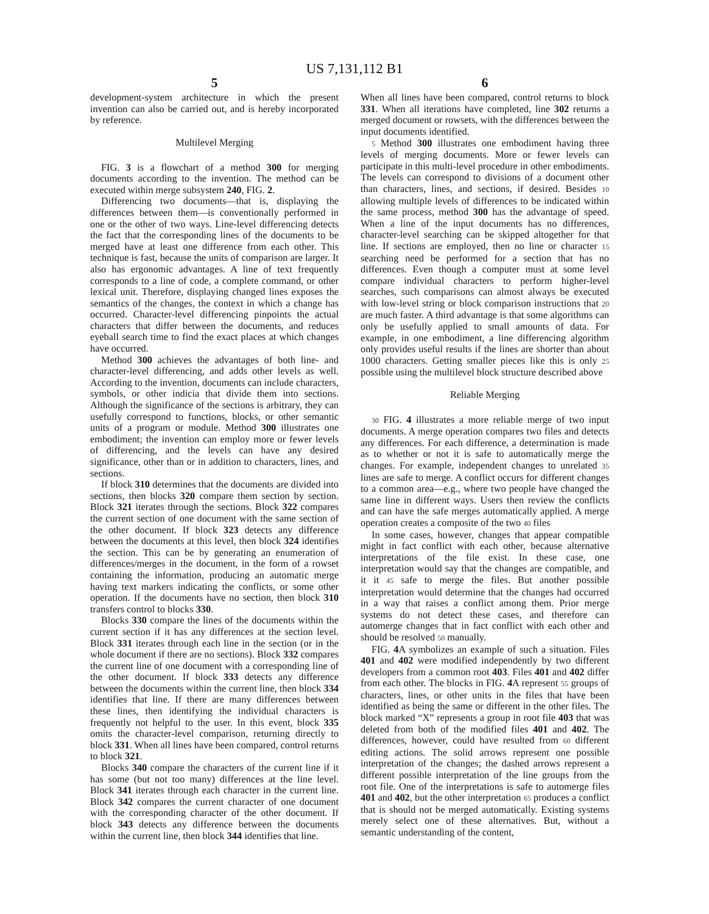US 7,131,112 B1
5
development-system architecture in which the present invention can also be carried out, and is hereby incorporated by reference.
Multilevel Merging
FIG. 3 is a flowchart of a method 300 for merging documents according to the invention. The method can be executed within merge subsystem 240, FIG. 2.
Differencing two documents—that is, displaying the differences between them—is conventionally performed in one or the other of two ways. Line-level differencing detects the fact that the corresponding lines of the documents to be merged have at least one difference from each other. This technique is fast, because the units of comparison are larger. It also has ergonomic advantages. A line of text frequently corresponds to a line of code, a complete command, or other lexical unit. Therefore, displaying changed lines exposes the semantics of the changes, the context in which a change has occurred. Character-level differencing pinpoints the actual characters that differ between the documents, and reduces eyeball search time to find the exact places at which changes have occurred.
Method 300 achieves the advantages of both line- and character-level differencing, and adds other levels as well. According to the invention, documents can include characters, symbols, or other indicia that divide them into sections. Although the significance of the sections is arbitrary, they can usefully correspond to functions, blocks, or other semantic units of a program or module. Method 300 illustrates one embodiment; the invention can employ more or fewer levels of differencing, and the levels can have any desired significance, other than or in addition to characters, lines, and sections.
If block 310 determines that the documents are divided into sections, then blocks 320 compare them section by section. Block 321 iterates through the sections. Block 322 compares the current section of one document with the same section of the other document. If block 323 detects any difference between the documents at this level, then block 324 identifies the section. This can be by generating an enumeration of differences/merges in the document, in the form of a rowset containing the information, producing an automatic merge having text markers indicating the conflicts, or some other operation. If the documents have no section, then block 310 transfers control to blocks 330.
Blocks 330 compare the lines of the documents within the current section if it has any differences at the section level. Block 331 iterates through each line in the section (or in the whole document if there are no sections). Block 332 compares the current line of one document with a corresponding line of the other document. If block 333 detects any difference between the documents within the current line, then block 334 identifies that line. If there are many differences between these lines, then identifying the individual characters is frequently not helpful to the user. In this event, block 335 omits the character-level comparison, returning directly to block 331. When all lines have been compared, control returns to block 321.
Blocks 340 compare the characters of the current line if it has some (but not too many) differences at the line level. Block 341 iterates through each character in the current line. Block 342 compares the current character of one document with the corresponding character of the other document. If block 343 detects any difference between the documents within the current line, then block 344 identifies that line.
6
When all lines have been compared, control returns to block 331. When all iterations have completed, line 302 returns a merged document or rowsets, with the differences between the input documents identified.
5 Method 300 illustrates one embodiment having three levels of merging documents. More or fewer levels can participate in this multi-level procedure in other embodiments. The levels can correspond to divisions of a document other than characters, lines, and sections, if desired. Besides 10 allowing multiple levels of differences to be indicated within the same process, method 300 has the advantage of speed. When a line of the input documents has no differences, character-level searching can be skipped altogether for that line. If sections are employed, then no line or character 15 searching need be performed for a section that has no differences. Even though a computer must at some level compare individual characters to perform higher-level searches, such comparisons can almost always be executed with low-level string or block comparison instructions that 20 are much faster. A third advantage is that some algorithms can only be usefully applied to small amounts of data. For example, in one embodiment, a line differencing algorithm only provides useful results if the lines are shorter than about 1000 characters. Getting smaller pieces like this is only 25 possible using the multilevel block structure described above
Reliable Merging
30 FIG. 4 illustrates a more reliable merge of two input documents. A merge operation compares two files and detects any differences. For each difference, a determination is made as to whether or not it is safe to automatically merge the changes. For example, independent changes to unrelated 35 lines are safe to merge. A conflict occurs for different changes to a common area—e.g., where two people have changed the same line in different ways. Users then review the conflicts and can have the safe merges automatically applied. A merge operation creates a composite of the two 40 files
In some cases, however, changes that appear compatible might in fact conflict with each other, because alternative interpretations of the file exist. In these case, one interpretation would say that the changes are compatible, and it it 45 safe to merge the files. But another possible interpretation would determine that the changes had occurred in a way that raises a conflict among them. Prior merge systems do not detect these cases, and therefore can automerge changes that in fact conflict with each other and should be resolved 50 manually.
FIG. 4 A symbolizes an example of such a situation. Files 401 and 402 were modified independently by two different developers from a common root 403. Files 401 and 402 differ from each other. The blocks in FIG. 4 A represent 55 groups of characters, lines, or other units in the files that have been identified as being the same or different in the other files. The block marked “X” represents a group in root file 403 that was deleted from both of the modified files 401 and 402. The differences, however, could have resulted from 60 different editing actions. The solid arrows represent one possible interpretation of the changes; the dashed arrows represent a different possible interpretation of the line groups from the root file. One of the interpretations is safe to automerge files 401 and 402, but the other interpretation 65 produces a conflict that is should not be merged automatically. Existing systems merely select one of these alternatives. But, without a semantic understanding of the content,